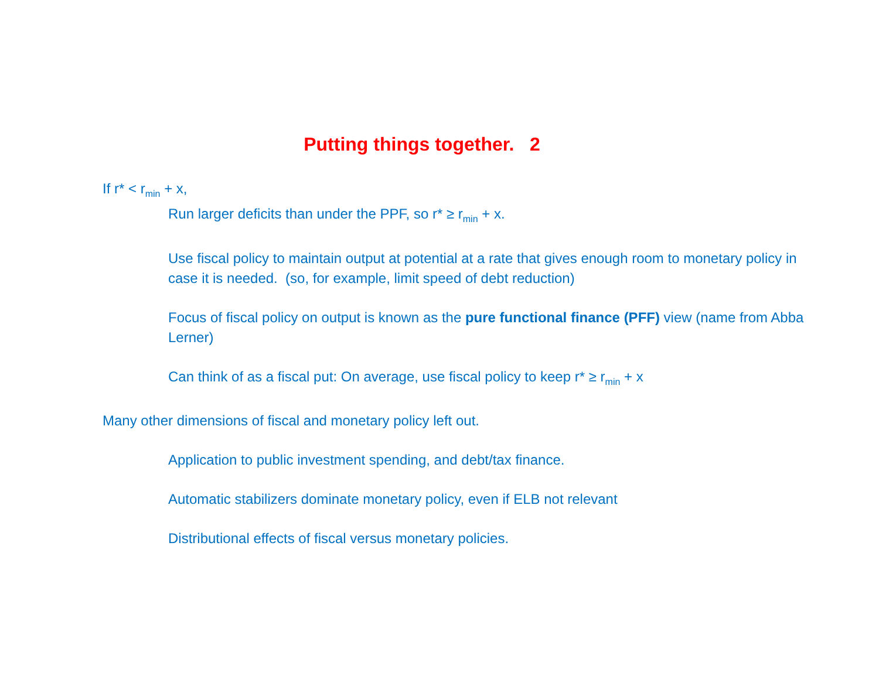Putting things together. 2
If r* < r<sub>min</sub> + x,
Run larger deficits than under the PPF, so r* ≥ r<sub>min</sub> + x.
Use fiscal policy to maintain output at potential at a rate that gives enough room to monetary policy in case it is needed. (so, for example, limit speed of debt reduction)
Focus of fiscal policy on output is known as the pure functional finance (PFF) view (name from Abba Lerner)
Can think of as a fiscal put: On average, use fiscal policy to keep r* ≥ r<sub>min</sub> + x
Many other dimensions of fiscal and monetary policy left out.
Application to public investment spending, and debt/tax finance.
Automatic stabilizers dominate monetary policy, even if ELB not relevant
Distributional effects of fiscal versus monetary policies.